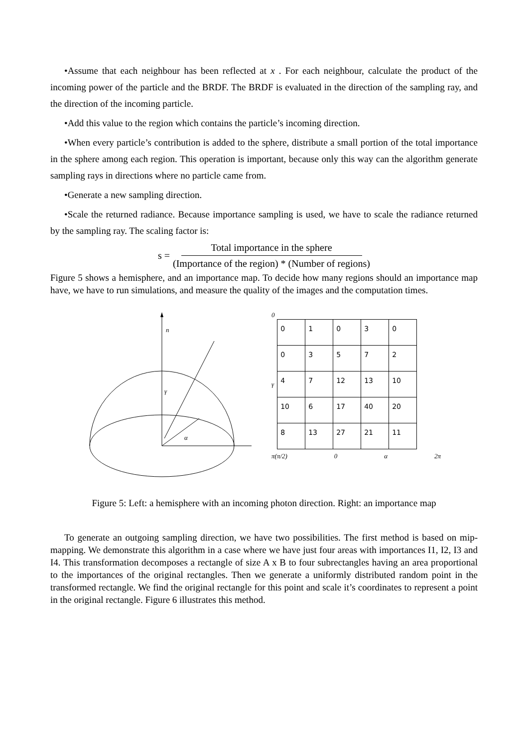•Assume that each neighbour has been reflected at x . For each neighbour, calculate the product of the incoming power of the particle and the BRDF. The BRDF is evaluated in the direction of the sampling ray, and the direction of the incoming particle.
•Add this value to the region which contains the particle’s incoming direction.
•When every particle’s contribution is added to the sphere, distribute a small portion of the total importance in the sphere among each region. This operation is important, because only this way can the algorithm generate sampling rays in directions where no particle came from.
•Generate a new sampling direction.
•Scale the returned radiance. Because importance sampling is used, we have to scale the radiance returned by the sampling ray. The scaling factor is:
s = Total importance in the sphere (Importance of the region) * (Number of regions)
Figure 5 shows a hemisphere, and an importance map. To decide how many regions should an importance map have, we have to run simulations, and measure the quality of the images and the computation times.
n
γ
α
0
γ
| 0 | 1 | 0 | 3 | 0 |
| 0 | 3 | 5 | 7 | 2 |
| 4 | 7 | 12 | 13 | 10 |
| 10 | 6 | 17 | 40 | 20 |
| 8 | 13 | 27 | 21 | 11 |
π(π/2) 0 α 2π
Figure 5: Left: a hemisphere with an incoming photon direction. Right: an importance map
To generate an outgoing sampling direction, we have two possibilities. The first method is based on mip-mapping. We demonstrate this algorithm in a case where we have just four areas with importances I1, I2, I3 and I4. This transformation decomposes a rectangle of size A x B to four subrectangles having an area proportional to the importances of the original rectangles. Then we generate a uniformly distributed random point in the transformed rectangle. We find the original rectangle for this point and scale it’s coordinates to represent a point in the original rectangle. Figure 6 illustrates this method.